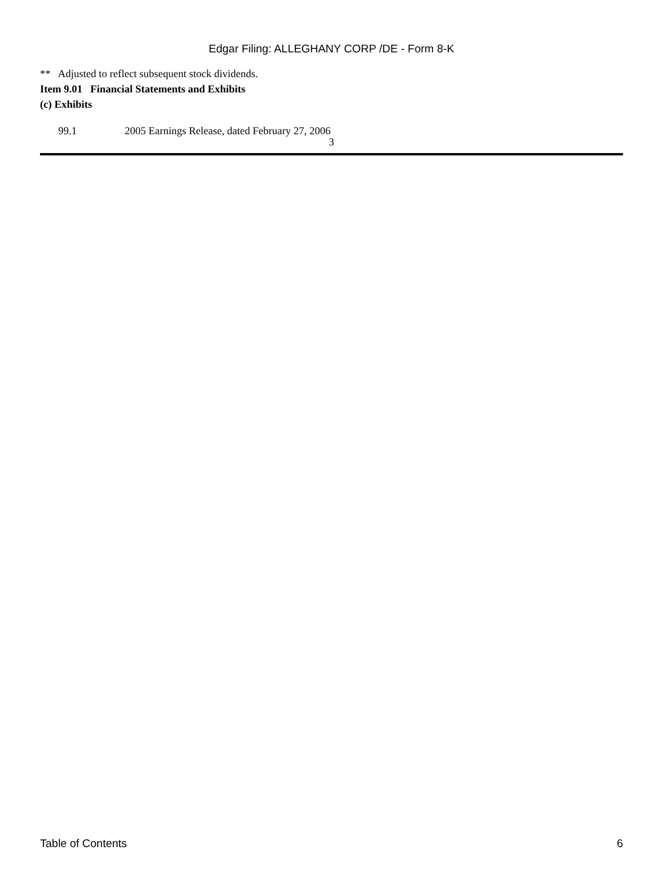Edgar Filing: ALLEGHANY CORP /DE - Form 8-K
** Adjusted to reflect subsequent stock dividends.
Item 9.01 Financial Statements and Exhibits
(c) Exhibits
99.1 2005 Earnings Release, dated February 27, 2006
3
Table of Contents 6